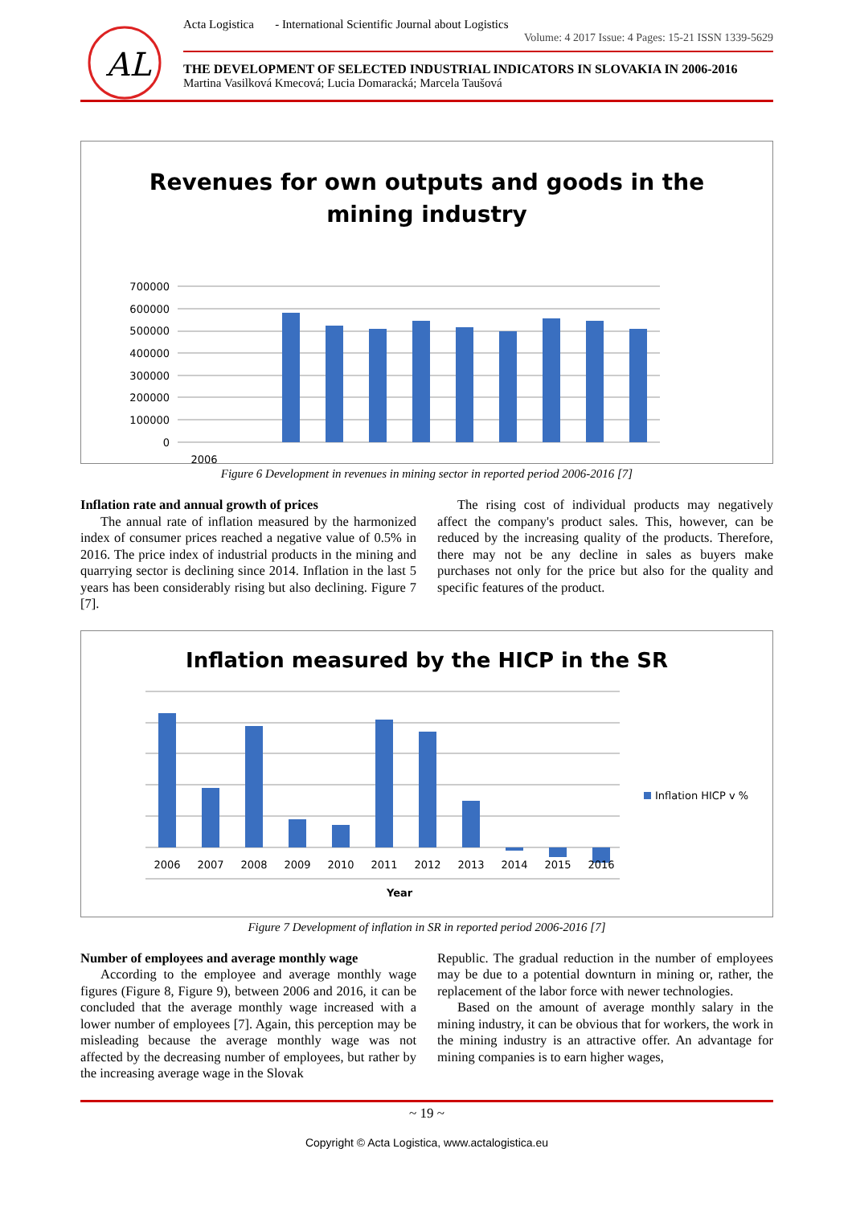AL
Acta Logistica - International Scientific Journal about Logistics
Volume: 4 2017 Issue: 4 Pages: 15-21 ISSN 1339-5629
THE DEVELOPMENT OF SELECTED INDUSTRIAL INDICATORS IN SLOVAKIA IN 2006-2016
Martina Vasilková Kmecová; Lucia Domaracká; Marcela Taušová
Revenues for own outputs and goods in the
mining industry
700000
600000
500000
400000
300000
200000
100000
0
2006
Figure 6 Development in revenues in mining sector in reported period 2006-2016 [7]
Inflation rate and annual growth of prices
The annual rate of inflation measured by the harmonized index of consumer prices reached a negative value of 0.5% in 2016. The price index of industrial products in the mining and quarrying sector is declining since 2014. Inflation in the last 5 years has been considerably rising but also declining. Figure 7 [7].
The rising cost of individual products may negatively affect the company's product sales. This, however, can be reduced by the increasing quality of the products. Therefore, there may not be any decline in sales as buyers make purchases not only for the price but also for the quality and specific features of the product.
Inflation measured by the HICP in the SR
2006
2007
2008
2009
2010
2011
2012
2013
2014
2015
2016
Year
Inflation HICP v %
Figure 7 Development of inflation in SR in reported period 2006-2016 [7]
Number of employees and average monthly wage
According to the employee and average monthly wage figures (Figure 8, Figure 9), between 2006 and 2016, it can be concluded that the average monthly wage increased with a lower number of employees [7]. Again, this perception may be misleading because the average monthly wage was not affected by the decreasing number of employees, but rather by the increasing average wage in the Slovak
Republic. The gradual reduction in the number of employees may be due to a potential downturn in mining or, rather, the replacement of the labor force with newer technologies.
Based on the amount of average monthly salary in the mining industry, it can be obvious that for workers, the work in the mining industry is an attractive offer. An advantage for mining companies is to earn higher wages,
~ 19 ~
Copyright © Acta Logistica, www.actalogistica.eu